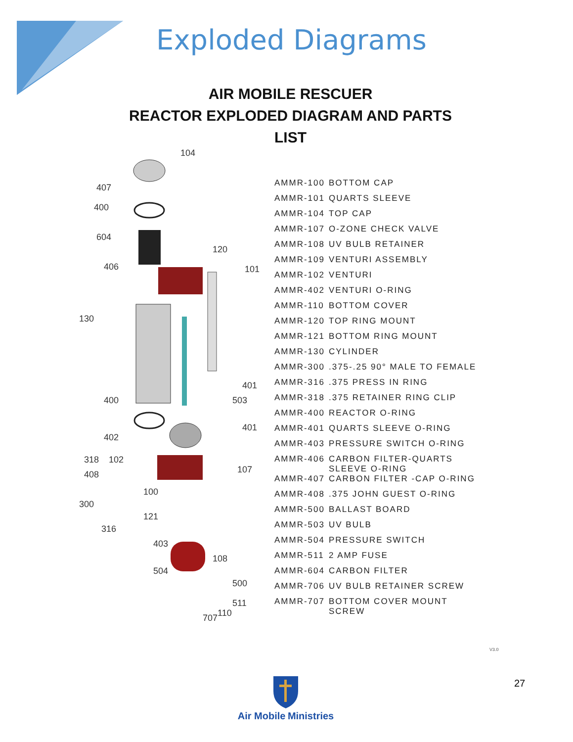Exploded Diagrams
AIR MOBILE RESCUER
REACTOR EXPLODED DIAGRAM AND PARTS
LIST
104
407
400
604
406
120
101
130
401
503
400
401
402
318
102
408
107
100
300
121
316
403
108
504
500
511
110
707
| AMMR-100 | BOTTOM CAP |
| AMMR-101 | QUARTS SLEEVE |
| AMMR-104 | TOP CAP |
| AMMR-107 | O-ZONE CHECK VALVE |
| AMMR-108 | UV BULB RETAINER |
| AMMR-109 | VENTURI ASSEMBLY |
| AMMR-102 | VENTURI |
| AMMR-402 | VENTURI O-RING |
| AMMR-110 | BOTTOM COVER |
| AMMR-120 | TOP RING MOUNT |
| AMMR-121 | BOTTOM RING MOUNT |
| AMMR-130 | CYLINDER |
| AMMR-300 | .375-.25 90° MALE TO FEMALE |
| AMMR-316 | .375 PRESS IN RING |
| AMMR-318 | .375 RETAINER RING CLIP |
| AMMR-400 | REACTOR O-RING |
| AMMR-401 | QUARTS SLEEVE O-RING |
| AMMR-403 | PRESSURE SWITCH O-RING |
| AMMR-406 | CARBON FILTER-QUARTS SLEEVE O-RING |
| AMMR-407 | CARBON FILTER -CAP O-RING |
| AMMR-408 | .375 JOHN GUEST O-RING |
| AMMR-500 | BALLAST BOARD |
| AMMR-503 | UV BULB |
| AMMR-504 | PRESSURE SWITCH |
| AMMR-511 | 2 AMP FUSE |
| AMMR-604 | CARBON FILTER |
| AMMR-706 | UV BULB RETAINER SCREW |
| AMMR-707 | BOTTOM COVER MOUNT SCREW |
V3.0
27
Air Mobile Ministries